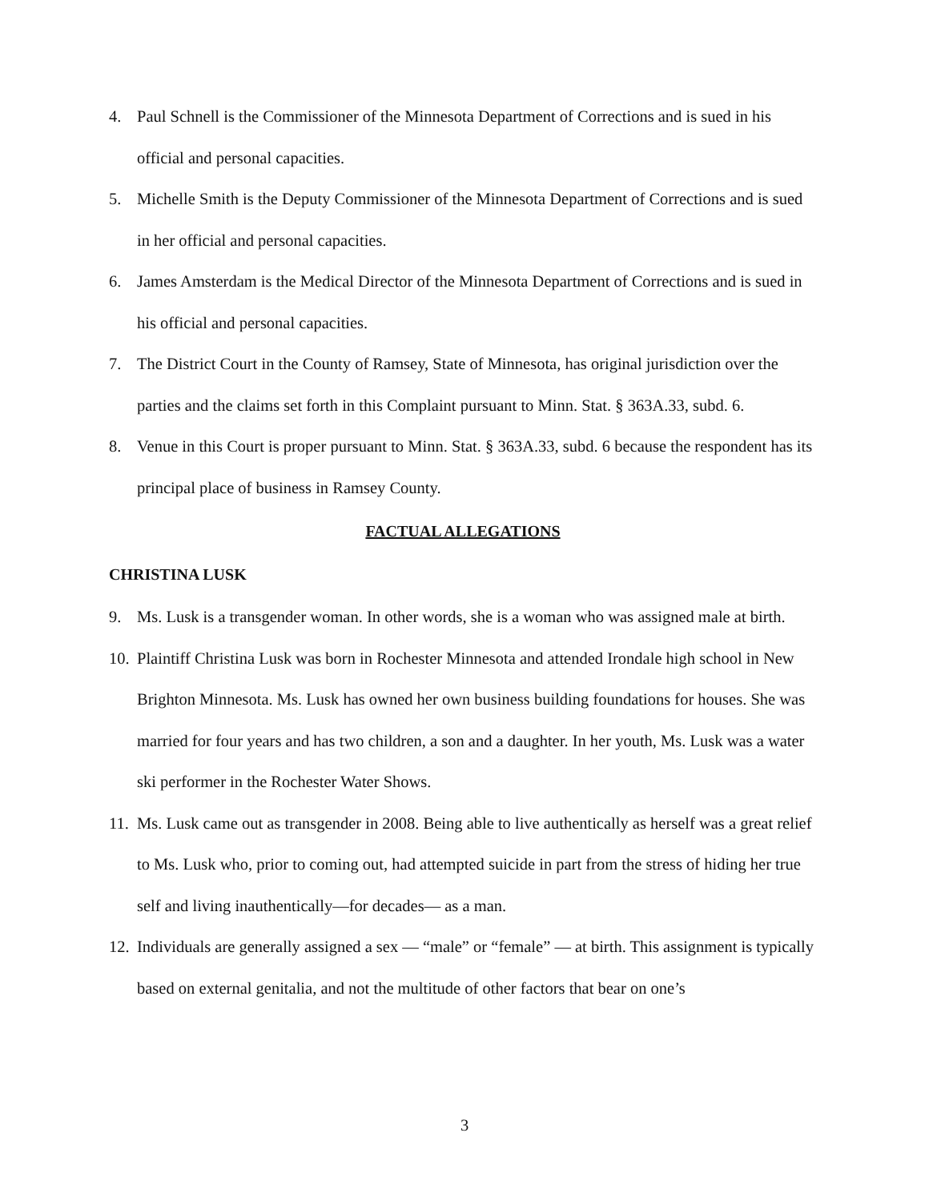4. Paul Schnell is the Commissioner of the Minnesota Department of Corrections and is sued in his official and personal capacities.
5. Michelle Smith is the Deputy Commissioner of the Minnesota Department of Corrections and is sued in her official and personal capacities.
6. James Amsterdam is the Medical Director of the Minnesota Department of Corrections and is sued in his official and personal capacities.
7. The District Court in the County of Ramsey, State of Minnesota, has original jurisdiction over the parties and the claims set forth in this Complaint pursuant to Minn. Stat. § 363A.33, subd. 6.
8. Venue in this Court is proper pursuant to Minn. Stat. § 363A.33, subd. 6 because the respondent has its principal place of business in Ramsey County.
FACTUAL ALLEGATIONS
CHRISTINA LUSK
9. Ms. Lusk is a transgender woman. In other words, she is a woman who was assigned male at birth.
10. Plaintiff Christina Lusk was born in Rochester Minnesota and attended Irondale high school in New Brighton Minnesota. Ms. Lusk has owned her own business building foundations for houses. She was married for four years and has two children, a son and a daughter. In her youth, Ms. Lusk was a water ski performer in the Rochester Water Shows.
11. Ms. Lusk came out as transgender in 2008. Being able to live authentically as herself was a great relief to Ms. Lusk who, prior to coming out, had attempted suicide in part from the stress of hiding her true self and living inauthentically—for decades— as a man.
12. Individuals are generally assigned a sex — “male” or “female” — at birth. This assignment is typically based on external genitalia, and not the multitude of other factors that bear on one’s
3